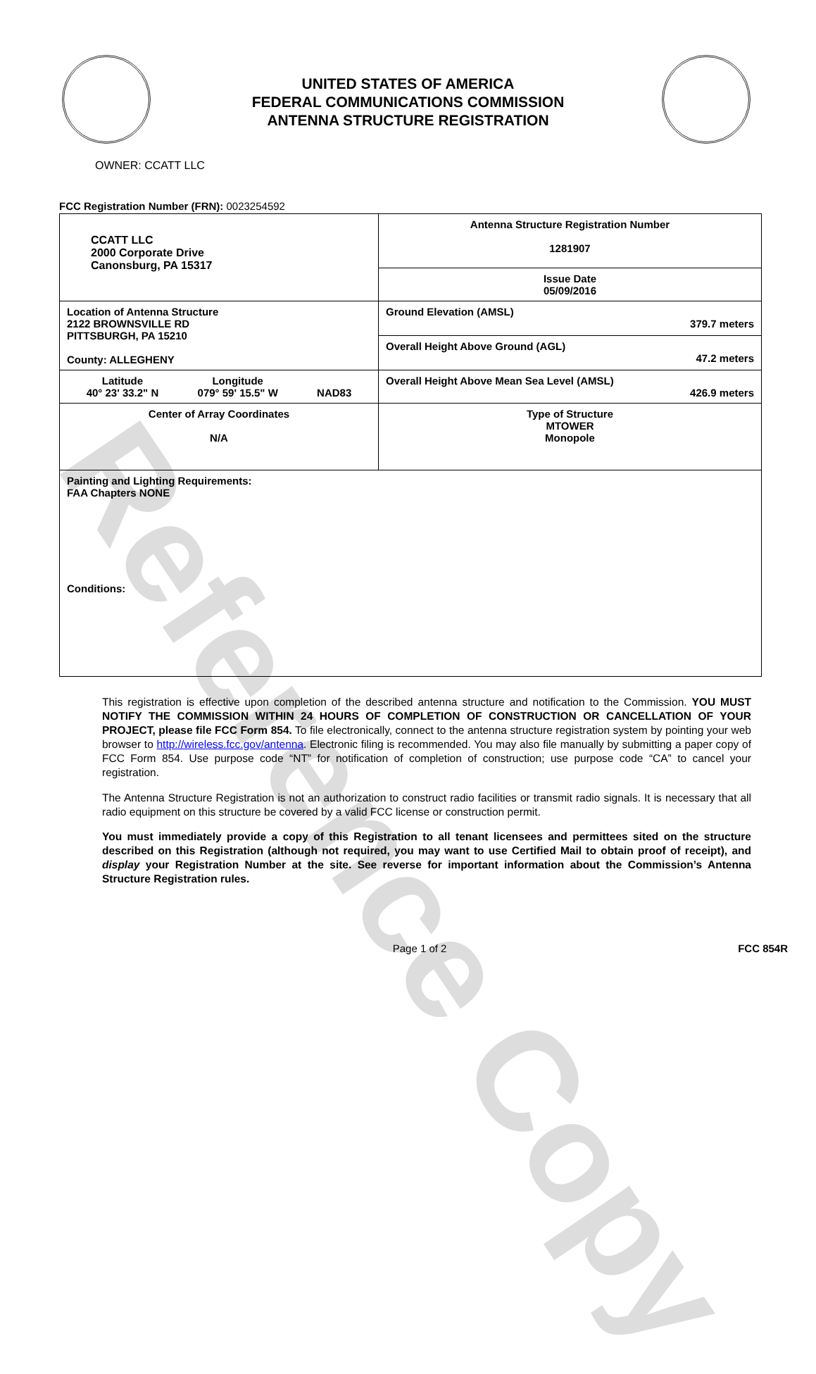Reference Copy
UNITED STATES OF AMERICA
FEDERAL COMMUNICATIONS COMMISSION
ANTENNA STRUCTURE REGISTRATION
OWNER: CCATT LLC
FCC Registration Number (FRN): 0023254592
| CCATT LLC 2000 Corporate Drive Canonsburg, PA 15317 | Antenna Structure Registration Number 1281907 |
| | Issue Date 05/09/2016 |
| Location of Antenna Structure 2122 BROWNSVILLE RD PITTSBURGH, PA 15210 County: ALLEGHENY | Ground Elevation (AMSL) 379.7 meters |
| | Overall Height Above Ground (AGL) 47.2 meters |
| Latitude 40° 23' 33.2" N Longitude 079° 59' 15.5" W NAD83 | Overall Height Above Mean Sea Level (AMSL) 426.9 meters |
| Center of Array Coordinates N/A | Type of Structure MTOWER Monopole |
| Painting and Lighting Requirements: FAA Chapters NONE Conditions: | |
This registration is effective upon completion of the described antenna structure and notification to the Commission. YOU MUST NOTIFY THE COMMISSION WITHIN 24 HOURS OF COMPLETION OF CONSTRUCTION OR CANCELLATION OF YOUR PROJECT, please file FCC Form 854. To file electronically, connect to the antenna structure registration system by pointing your web browser to http://wireless.fcc.gov/antenna. Electronic filing is recommended. You may also file manually by submitting a paper copy of FCC Form 854. Use purpose code “NT” for notification of completion of construction; use purpose code “CA” to cancel your registration.
The Antenna Structure Registration is not an authorization to construct radio facilities or transmit radio signals. It is necessary that all radio equipment on this structure be covered by a valid FCC license or construction permit.
You must immediately provide a copy of this Registration to all tenant licensees and permittees sited on the structure described on this Registration (although not required, you may want to use Certified Mail to obtain proof of receipt), and display your Registration Number at the site. See reverse for important information about the Commission’s Antenna Structure Registration rules.
Page 1 of 2 FCC 854R